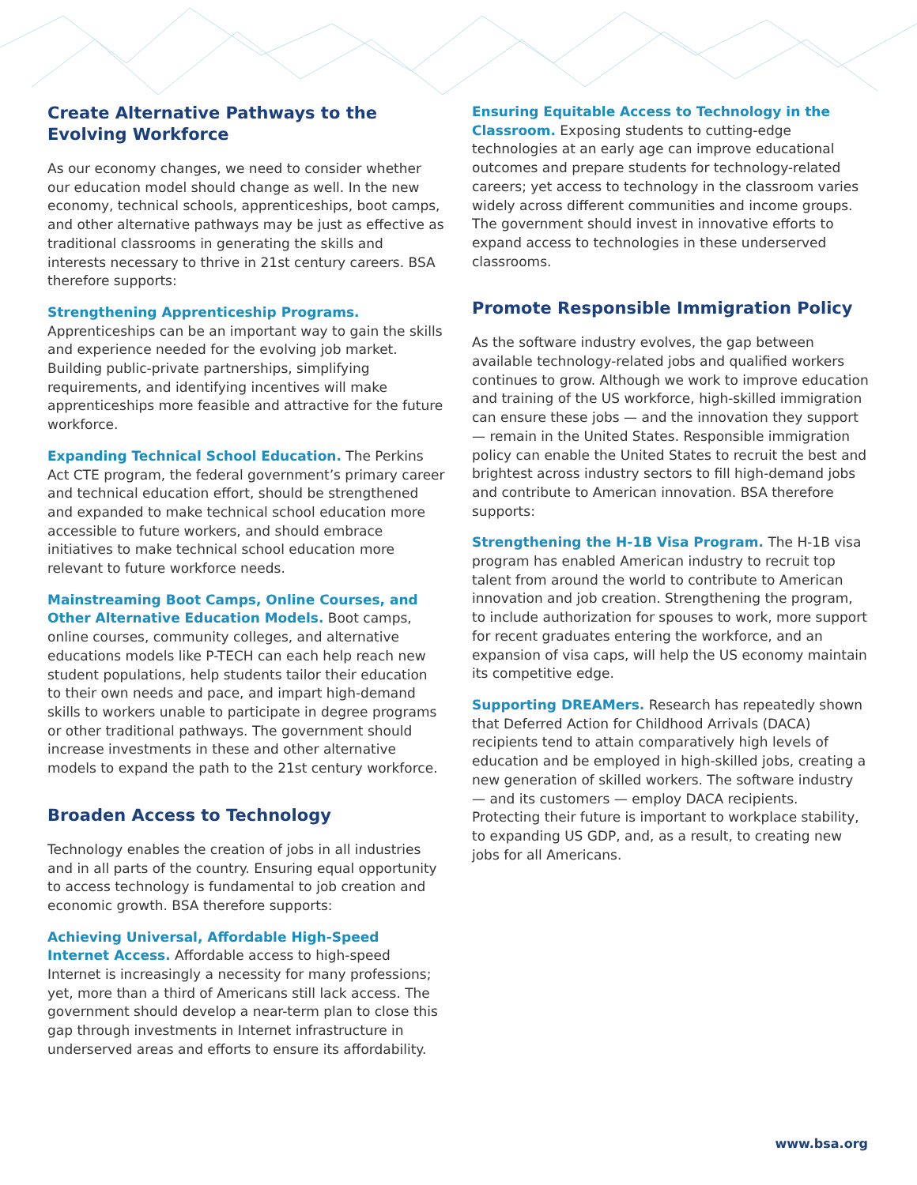Create Alternative Pathways to the Evolving Workforce
As our economy changes, we need to consider whether our education model should change as well. In the new economy, technical schools, apprenticeships, boot camps, and other alternative pathways may be just as effective as traditional classrooms in generating the skills and interests necessary to thrive in 21st century careers. BSA therefore supports:
Strengthening Apprenticeship Programs. Apprenticeships can be an important way to gain the skills and experience needed for the evolving job market. Building public-private partnerships, simplifying requirements, and identifying incentives will make apprenticeships more feasible and attractive for the future workforce.
Expanding Technical School Education. The Perkins Act CTE program, the federal government’s primary career and technical education effort, should be strengthened and expanded to make technical school education more accessible to future workers, and should embrace initiatives to make technical school education more relevant to future workforce needs.
Mainstreaming Boot Camps, Online Courses, and Other Alternative Education Models. Boot camps, online courses, community colleges, and alternative educations models like P-TECH can each help reach new student populations, help students tailor their education to their own needs and pace, and impart high-demand skills to workers unable to participate in degree programs or other traditional pathways. The government should increase investments in these and other alternative models to expand the path to the 21st century workforce.
Broaden Access to Technology
Technology enables the creation of jobs in all industries and in all parts of the country. Ensuring equal opportunity to access technology is fundamental to job creation and economic growth. BSA therefore supports:
Achieving Universal, Affordable High-Speed Internet Access. Affordable access to high-speed Internet is increasingly a necessity for many professions; yet, more than a third of Americans still lack access. The government should develop a near-term plan to close this gap through investments in Internet infrastructure in underserved areas and efforts to ensure its affordability.
Ensuring Equitable Access to Technology in the Classroom. Exposing students to cutting-edge technologies at an early age can improve educational outcomes and prepare students for technology-related careers; yet access to technology in the classroom varies widely across different communities and income groups. The government should invest in innovative efforts to expand access to technologies in these underserved classrooms.
Promote Responsible Immigration Policy
As the software industry evolves, the gap between available technology-related jobs and qualified workers continues to grow. Although we work to improve education and training of the US workforce, high-skilled immigration can ensure these jobs — and the innovation they support — remain in the United States. Responsible immigration policy can enable the United States to recruit the best and brightest across industry sectors to fill high-demand jobs and contribute to American innovation. BSA therefore supports:
Strengthening the H-1B Visa Program. The H-1B visa program has enabled American industry to recruit top talent from around the world to contribute to American innovation and job creation. Strengthening the program, to include authorization for spouses to work, more support for recent graduates entering the workforce, and an expansion of visa caps, will help the US economy maintain its competitive edge.
Supporting DREAMers. Research has repeatedly shown that Deferred Action for Childhood Arrivals (DACA) recipients tend to attain comparatively high levels of education and be employed in high-skilled jobs, creating a new generation of skilled workers. The software industry — and its customers — employ DACA recipients. Protecting their future is important to workplace stability, to expanding US GDP, and, as a result, to creating new jobs for all Americans.
www.bsa.org